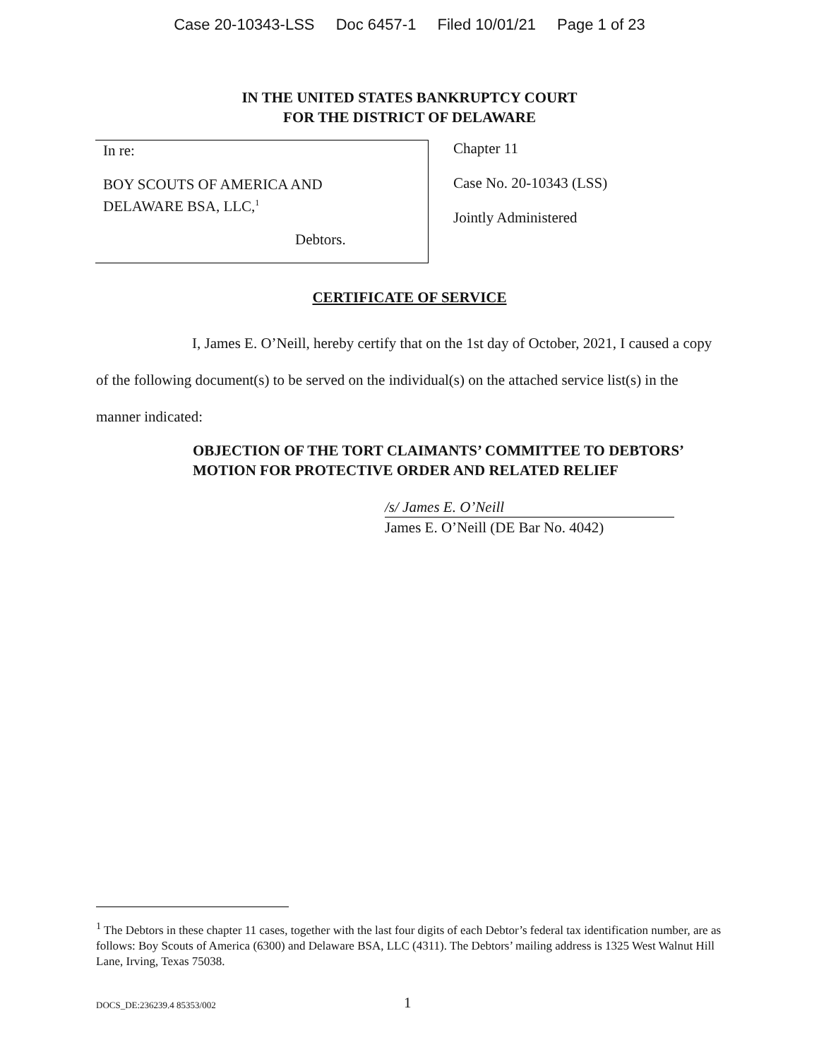Case 20-10343-LSS Doc 6457-1 Filed 10/01/21 Page 1 of 23
IN THE UNITED STATES BANKRUPTCY COURT
FOR THE DISTRICT OF DELAWARE
In re:
BOY SCOUTS OF AMERICA AND
DELAWARE BSA, LLC,<sup>1</sup>
Debtors.
Chapter 11
Case No. 20-10343 (LSS)
Jointly Administered
CERTIFICATE OF SERVICE
I, James E. O’Neill, hereby certify that on the 1st day of October, 2021, I caused a copy of the following document(s) to be served on the individual(s) on the attached service list(s) in the manner indicated:
OBJECTION OF THE TORT CLAIMANTS’ COMMITTEE TO DEBTORS’ MOTION FOR PROTECTIVE ORDER AND RELATED RELIEF
/s/ James E. O’Neill
James E. O’Neill (DE Bar No. 4042)
<sup>1</sup> The Debtors in these chapter 11 cases, together with the last four digits of each Debtor’s federal tax identification number, are as follows: Boy Scouts of America (6300) and Delaware BSA, LLC (4311). The Debtors’ mailing address is 1325 West Walnut Hill Lane, Irving, Texas 75038.
DOCS_DE:236239.4 85353/002 1